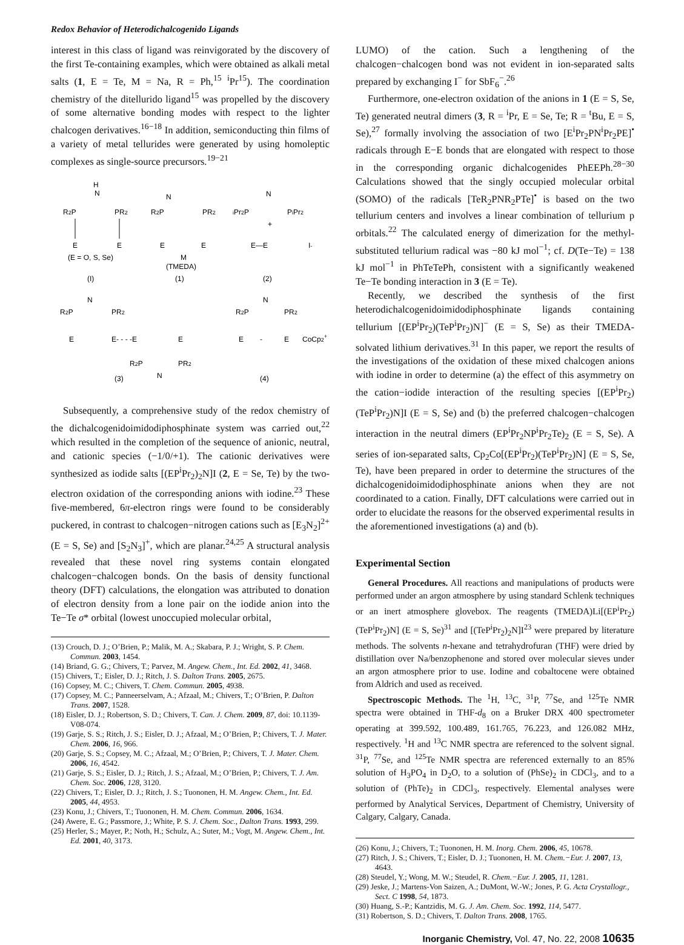Redox Behavior of Heterodichalcogenido Ligands
interest in this class of ligand was reinvigorated by the discovery of the first Te-containing examples, which were obtained as alkali metal salts (1, E = Te, M = Na, R = Ph,<sup>15</sup> <sup>i</sup>Pr<sup>15</sup>). The coordination chemistry of the ditellurido ligand<sup>15</sup> was propelled by the discovery of some alternative bonding modes with respect to the lighter chalcogen derivatives.<sup>16−18</sup> In addition, semiconducting thin films of a variety of metal tellurides were generated by using homoleptic complexes as single-source precursors.<sup>19−21</sup>
H
N
R2P
PR2
E
E
(E = O, S, Se)
(I)
N
R2P
PR2
E
E
M
(TMEDA)
(1)
N
iPr2P
PiPr2
+
E—E
I-
(2)
N
R2P
PR2
E
E- - - -E
E
R2P
PR2
N
(3)
N
R2P
PR2
E
-
E
CoCp2+
(4)
Subsequently, a comprehensive study of the redox chemistry of the dichalcogenidoimidodiphosphinate system was carried out,<sup>22</sup> which resulted in the completion of the sequence of anionic, neutral, and cationic species (−1/0/+1). The cationic derivatives were synthesized as iodide salts [(EP<sup>i</sup>Pr<sub>2</sub>)<sub>2</sub>N]I (2, E = Se, Te) by the two-electron oxidation of the corresponding anions with iodine.<sup>23</sup> These five-membered, 6π-electron rings were found to be considerably puckered, in contrast to chalcogen−nitrogen cations such as [E<sub>3</sub>N<sub>2</sub>]<sup>2+</sup> (E = S, Se) and [S<sub>2</sub>N<sub>3</sub>]<sup>+</sup>, which are planar.<sup>24,25</sup> A structural analysis revealed that these novel ring systems contain elongated chalcogen−chalcogen bonds. On the basis of density functional theory (DFT) calculations, the elongation was attributed to donation of electron density from a lone pair on the iodide anion into the Te−Te σ* orbital (lowest unoccupied molecular orbital,
(13) Crouch, D. J.; O’Brien, P.; Malik, M. A.; Skabara, P. J.; Wright, S. P. Chem. Commun. 2003, 1454.
(14) Briand, G. G.; Chivers, T.; Parvez, M. Angew. Chem., Int. Ed. 2002, 41, 3468.
(15) Chivers, T.; Eisler, D. J.; Ritch, J. S. Dalton Trans. 2005, 2675.
(16) Copsey, M. C.; Chivers, T. Chem. Commun. 2005, 4938.
(17) Copsey, M. C.; Panneerselvam, A.; Afzaal, M.; Chivers, T.; O’Brien, P. Dalton Trans. 2007, 1528.
(18) Eisler, D. J.; Robertson, S. D.; Chivers, T. Can. J. Chem. 2009, 87, doi: 10.1139-V08-074.
(19) Garje, S. S.; Ritch, J. S.; Eisler, D. J.; Afzaal, M.; O’Brien, P.; Chivers, T. J. Mater. Chem. 2006, 16, 966.
(20) Garje, S. S.; Copsey, M. C.; Afzaal, M.; O’Brien, P.; Chivers, T. J. Mater. Chem. 2006, 16, 4542.
(21) Garje, S. S.; Eisler, D. J.; Ritch, J. S.; Afzaal, M.; O’Brien, P.; Chivers, T. J. Am. Chem. Soc. 2006, 128, 3120.
(22) Chivers, T.; Eisler, D. J.; Ritch, J. S.; Tuononen, H. M. Angew. Chem., Int. Ed. 2005, 44, 4953.
(23) Konu, J.; Chivers, T.; Tuononen, H. M. Chem. Commun. 2006, 1634.
(24) Awere, E. G.; Passmore, J.; White, P. S. J. Chem. Soc., Dalton Trans. 1993, 299.
(25) Herler, S.; Mayer, P.; Noth, H.; Schulz, A.; Suter, M.; Vogt, M. Angew. Chem., Int. Ed. 2001, 40, 3173.
LUMO) of the cation. Such a lengthening of the chalcogen−chalcogen bond was not evident in ion-separated salts prepared by exchanging I<sup>−</sup> for SbF<sub>6</sub><sup>−</sup>.<sup>26</sup>
Furthermore, one-electron oxidation of the anions in 1 (E = S, Se, Te) generated neutral dimers (3, R = <sup>i</sup>Pr, E = Se, Te; R = <sup>t</sup>Bu, E = S, Se),<sup>27</sup> formally involving the association of two [E<sup>i</sup>Pr<sub>2</sub>PN<sup>i</sup>Pr<sub>2</sub>PE]<sup>•</sup> radicals through E−E bonds that are elongated with respect to those in the corresponding organic dichalcogenides PhEEPh.<sup>28−30</sup> Calculations showed that the singly occupied molecular orbital (SOMO) of the radicals [TeR<sub>2</sub>PNR<sub>2</sub>PTe]<sup>•</sup> is based on the two tellurium centers and involves a linear combination of tellurium p orbitals.<sup>22</sup> The calculated energy of dimerization for the methyl-substituted tellurium radical was −80 kJ mol<sup>−1</sup>; cf. D(Te−Te) = 138 kJ mol<sup>−1</sup> in PhTeTePh, consistent with a significantly weakened Te−Te bonding interaction in 3 (E = Te).
Recently, we described the synthesis of the first heterodichalcogenidoimidodiphosphinate ligands containing tellurium [(EP<sup>i</sup>Pr<sub>2</sub>)(TeP<sup>i</sup>Pr<sub>2</sub>)N]<sup>−</sup> (E = S, Se) as their TMEDA-solvated lithium derivatives.<sup>31</sup> In this paper, we report the results of the investigations of the oxidation of these mixed chalcogen anions with iodine in order to determine (a) the effect of this asymmetry on the cation−iodide interaction of the resulting species [(EP<sup>i</sup>Pr<sub>2</sub>)(TeP<sup>i</sup>Pr<sub>2</sub>)N]I (E = S, Se) and (b) the preferred chalcogen−chalcogen interaction in the neutral dimers (EP<sup>i</sup>Pr<sub>2</sub>NP<sup>i</sup>Pr<sub>2</sub>Te)<sub>2</sub> (E = S, Se). A series of ion-separated salts, Cp<sub>2</sub>Co[(EP<sup>i</sup>Pr<sub>2</sub>)(TeP<sup>i</sup>Pr<sub>2</sub>)N] (E = S, Se, Te), have been prepared in order to determine the structures of the dichalcogenidoimidodiphosphinate anions when they are not coordinated to a cation. Finally, DFT calculations were carried out in order to elucidate the reasons for the observed experimental results in the aforementioned investigations (a) and (b).
Experimental Section
General Procedures. All reactions and manipulations of products were performed under an argon atmosphere by using standard Schlenk techniques or an inert atmosphere glovebox. The reagents (TMEDA)Li[(EP<sup>i</sup>Pr<sub>2</sub>)(TeP<sup>i</sup>Pr<sub>2</sub>)N] (E = S, Se)<sup>31</sup> and [(TeP<sup>i</sup>Pr<sub>2</sub>)<sub>2</sub>N]I<sup>23</sup> were prepared by literature methods. The solvents n-hexane and tetrahydrofuran (THF) were dried by distillation over Na/benzophenone and stored over molecular sieves under an argon atmosphere prior to use. Iodine and cobaltocene were obtained from Aldrich and used as received.
Spectroscopic Methods. The <sup>1</sup>H, <sup>13</sup>C, <sup>31</sup>P, <sup>77</sup>Se, and <sup>125</sup>Te NMR spectra were obtained in THF-d<sub>8</sub> on a Bruker DRX 400 spectrometer operating at 399.592, 100.489, 161.765, 76.223, and 126.082 MHz, respectively. <sup>1</sup>H and <sup>13</sup>C NMR spectra are referenced to the solvent signal. <sup>31</sup>P, <sup>77</sup>Se, and <sup>125</sup>Te NMR spectra are referenced externally to an 85% solution of H<sub>3</sub>PO<sub>4</sub> in D<sub>2</sub>O, to a solution of (PhSe)<sub>2</sub> in CDCl<sub>3</sub>, and to a solution of (PhTe)<sub>2</sub> in CDCl<sub>3</sub>, respectively. Elemental analyses were performed by Analytical Services, Department of Chemistry, University of Calgary, Calgary, Canada.
(26) Konu, J.; Chivers, T.; Tuononen, H. M. Inorg. Chem. 2006, 45, 10678.
(27) Ritch, J. S.; Chivers, T.; Eisler, D. J.; Tuononen, H. M. Chem.−Eur. J. 2007, 13, 4643.
(28) Steudel, Y.; Wong, M. W.; Steudel, R. Chem.−Eur. J. 2005, 11, 1281.
(29) Jeske, J.; Martens-Von Saizen, A.; DuMont, W.-W.; Jones, P. G. Acta Crystallogr., Sect. C 1998, 54, 1873.
(30) Huang, S.-P.; Kantzidis, M. G. J. Am. Chem. Soc. 1992, 114, 5477.
(31) Robertson, S. D.; Chivers, T. Dalton Trans. 2008, 1765.
Inorganic Chemistry, Vol. 47, No. 22, 2008 10635